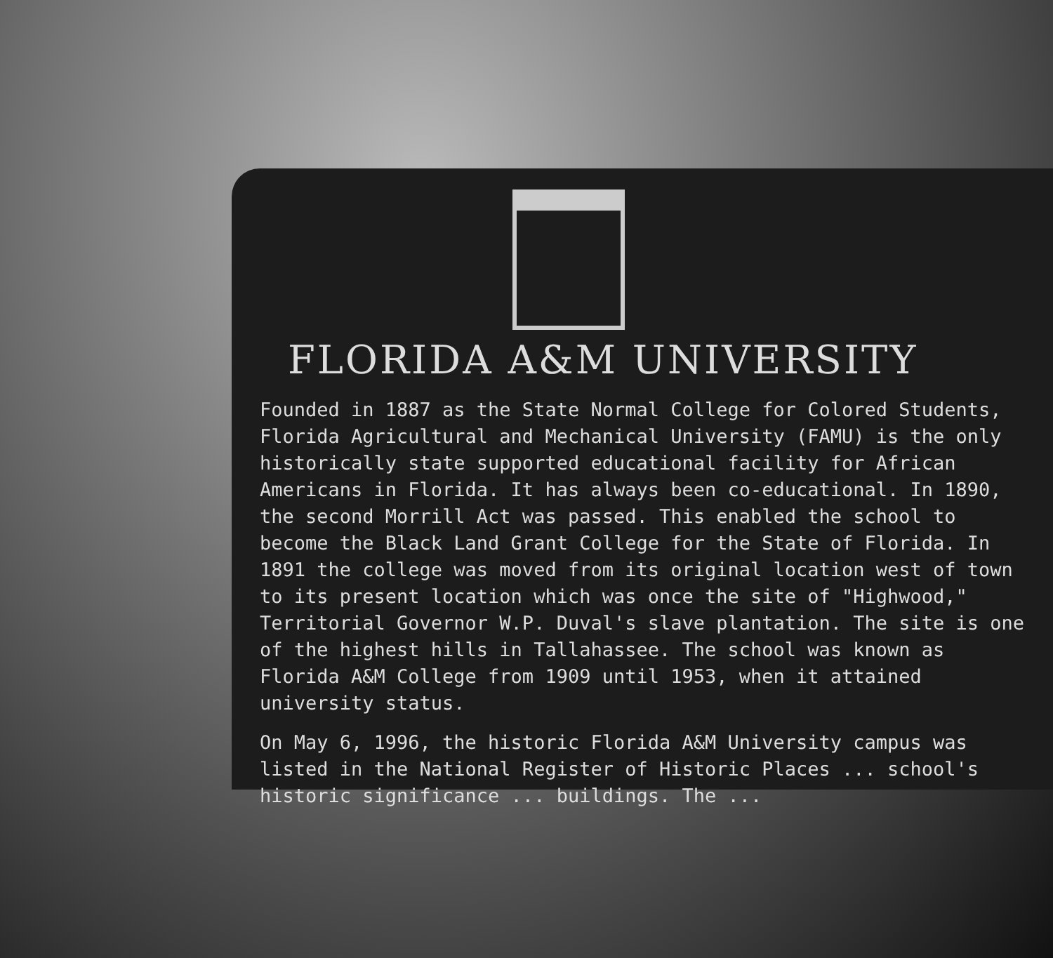FLORIDA A&M UNIVERSITY
Founded in 1887 as the State Normal College for Colored Students, Florida Agricultural and Mechanical University (FAMU) is the only historically state supported educational facility for African Americans in Florida. It has always been co-educational. In 1890, the second Morrill Act was passed. This enabled the school to become the Black Land Grant College for the State of Florida. In 1891 the college was moved from its original location west of town to its present location which was once the site of "Highwood," Territorial Governor W.P. Duval's slave plantation. The site is one of the highest hills in Tallahassee. The school was known as Florida A&M College from 1909 until 1953, when it attained university status.
On May 6, 1996, the historic Florida A&M University campus was listed in the National Register of Historic Places ... school's historic significance ... buildings. The ...